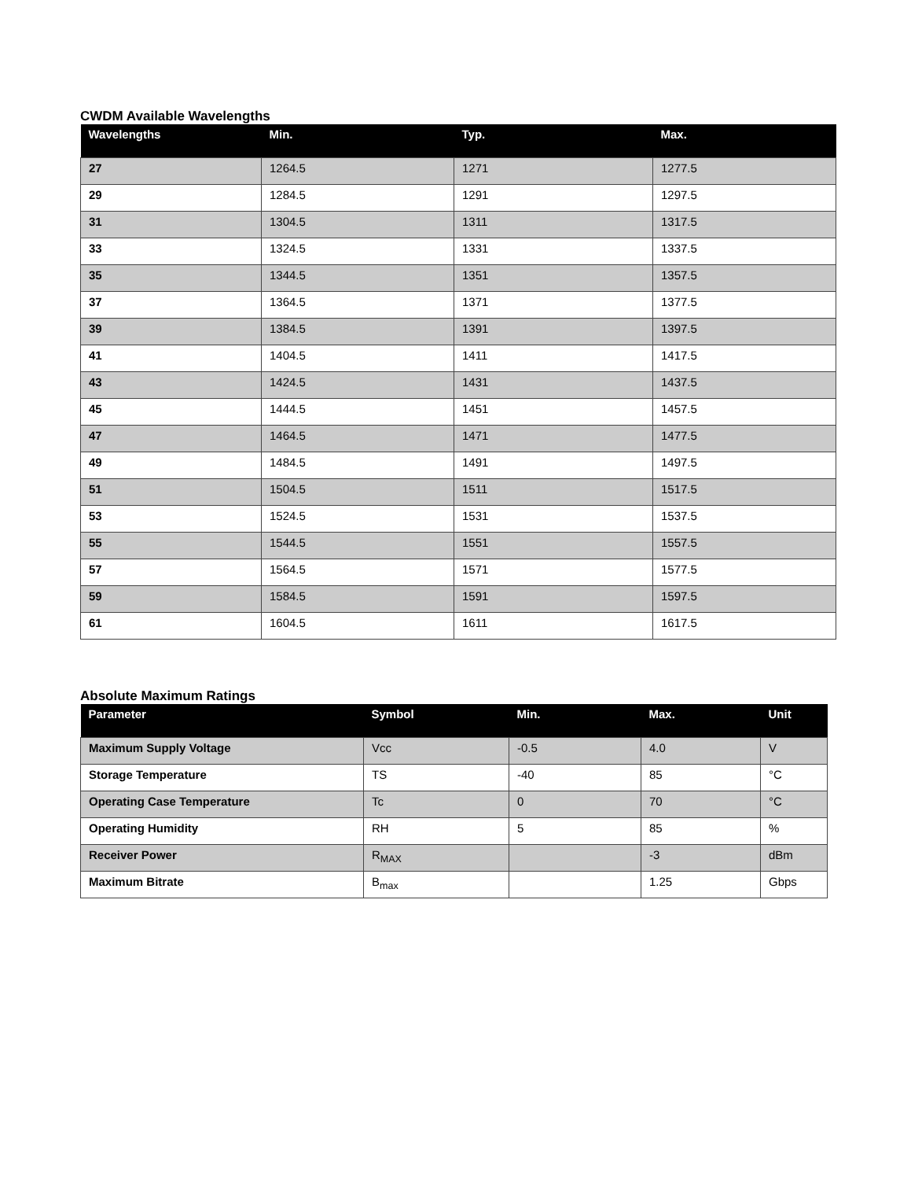CWDM Available Wavelengths
| Wavelengths | Min. | Typ. | Max. |
| --- | --- | --- | --- |
| 27 | 1264.5 | 1271 | 1277.5 |
| 29 | 1284.5 | 1291 | 1297.5 |
| 31 | 1304.5 | 1311 | 1317.5 |
| 33 | 1324.5 | 1331 | 1337.5 |
| 35 | 1344.5 | 1351 | 1357.5 |
| 37 | 1364.5 | 1371 | 1377.5 |
| 39 | 1384.5 | 1391 | 1397.5 |
| 41 | 1404.5 | 1411 | 1417.5 |
| 43 | 1424.5 | 1431 | 1437.5 |
| 45 | 1444.5 | 1451 | 1457.5 |
| 47 | 1464.5 | 1471 | 1477.5 |
| 49 | 1484.5 | 1491 | 1497.5 |
| 51 | 1504.5 | 1511 | 1517.5 |
| 53 | 1524.5 | 1531 | 1537.5 |
| 55 | 1544.5 | 1551 | 1557.5 |
| 57 | 1564.5 | 1571 | 1577.5 |
| 59 | 1584.5 | 1591 | 1597.5 |
| 61 | 1604.5 | 1611 | 1617.5 |
Absolute Maximum Ratings
| Parameter | Symbol | Min. | Max. | Unit |
| --- | --- | --- | --- | --- |
| Maximum Supply Voltage | Vcc | -0.5 | 4.0 | V |
| Storage Temperature | TS | -40 | 85 | °C |
| Operating Case Temperature | Tc | 0 | 70 | °C |
| Operating Humidity | RH | 5 | 85 | % |
| Receiver Power | R<sub>MAX</sub> | | -3 | dBm |
| Maximum Bitrate | B<sub>max</sub> | | 1.25 | Gbps |